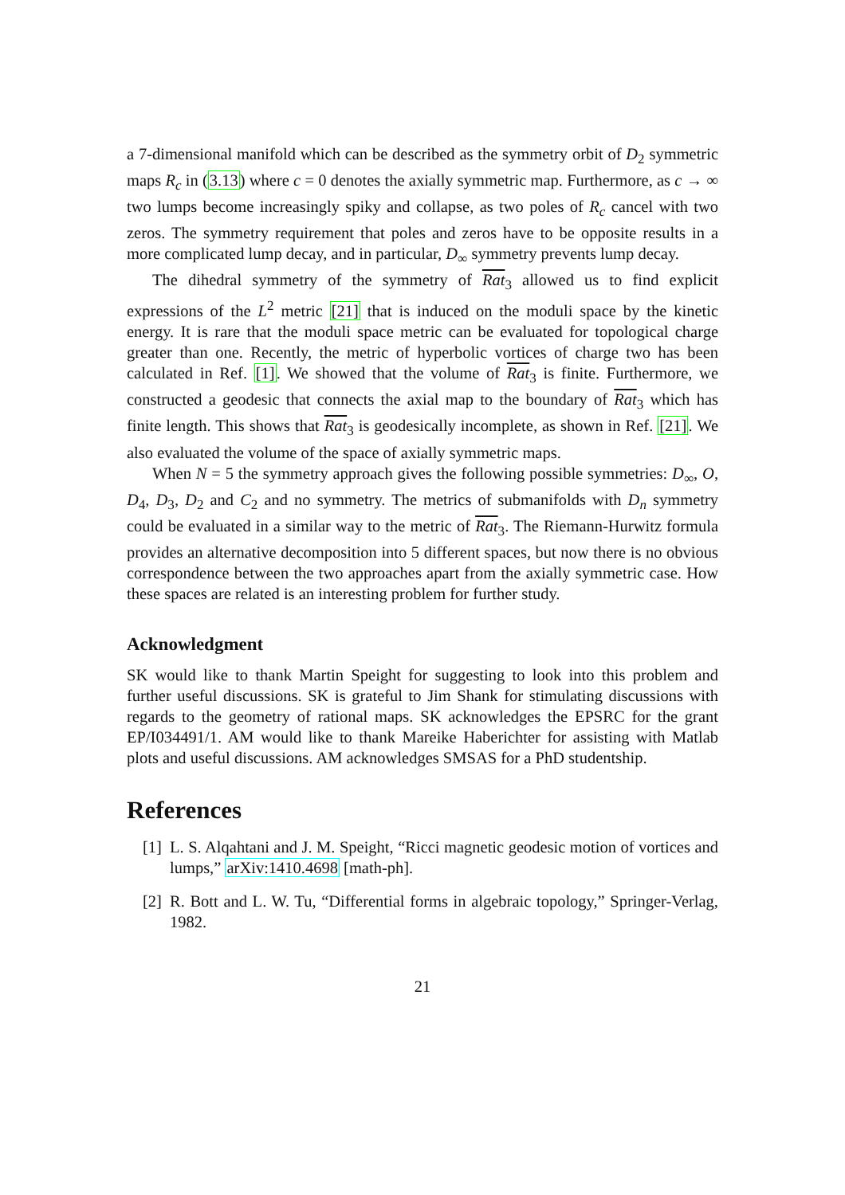a 7-dimensional manifold which can be described as the symmetry orbit of D<sub>2</sub> symmetric maps R<sub>c</sub> in (3.13) where c = 0 denotes the axially symmetric map. Furthermore, as c → ∞ two lumps become increasingly spiky and collapse, as two poles of R<sub>c</sub> cancel with two zeros. The symmetry requirement that poles and zeros have to be opposite results in a more complicated lump decay, and in particular, D<sub>∞</sub> symmetry prevents lump decay.
The dihedral symmetry of the symmetry of Rat<sub>3</sub> allowed us to find explicit expressions of the L<sup>2</sup> metric [21] that is induced on the moduli space by the kinetic energy. It is rare that the moduli space metric can be evaluated for topological charge greater than one. Recently, the metric of hyperbolic vortices of charge two has been calculated in Ref. [1]. We showed that the volume of Rat<sub>3</sub> is finite. Furthermore, we constructed a geodesic that connects the axial map to the boundary of Rat<sub>3</sub> which has finite length. This shows that Rat<sub>3</sub> is geodesically incomplete, as shown in Ref. [21]. We also evaluated the volume of the space of axially symmetric maps.
When N = 5 the symmetry approach gives the following possible symmetries: D<sub>∞</sub>, O, D<sub>4</sub>, D<sub>3</sub>, D<sub>2</sub> and C<sub>2</sub> and no symmetry. The metrics of submanifolds with D<sub>n</sub> symmetry could be evaluated in a similar way to the metric of Rat<sub>3</sub>. The Riemann-Hurwitz formula provides an alternative decomposition into 5 different spaces, but now there is no obvious correspondence between the two approaches apart from the axially symmetric case. How these spaces are related is an interesting problem for further study.
Acknowledgment
SK would like to thank Martin Speight for suggesting to look into this problem and further useful discussions. SK is grateful to Jim Shank for stimulating discussions with regards to the geometry of rational maps. SK acknowledges the EPSRC for the grant EP/I034491/1. AM would like to thank Mareike Haberichter for assisting with Matlab plots and useful discussions. AM acknowledges SMSAS for a PhD studentship.
References
[1] L. S. Alqahtani and J. M. Speight, “Ricci magnetic geodesic motion of vortices and lumps,” arXiv:1410.4698 [math-ph].
[2] R. Bott and L. W. Tu, “Differential forms in algebraic topology,” Springer-Verlag, 1982.
21